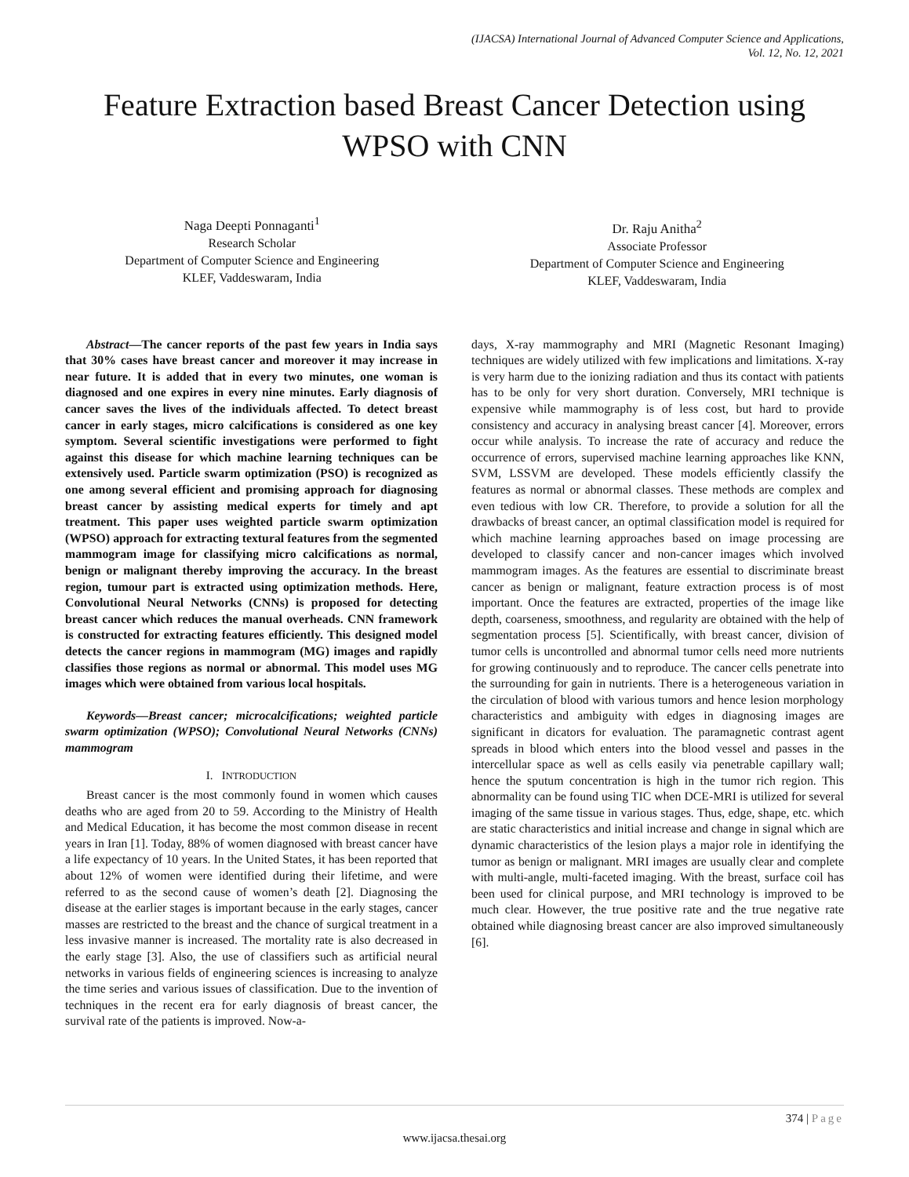(IJACSA) International Journal of Advanced Computer Science and Applications,
Vol. 12, No. 12, 2021
Feature Extraction based Breast Cancer Detection using WPSO with CNN
Naga Deepti Ponnaganti<sup>1</sup>
Research Scholar
Department of Computer Science and Engineering
KLEF, Vaddeswaram, India
Dr. Raju Anitha<sup>2</sup>
Associate Professor
Department of Computer Science and Engineering
KLEF, Vaddeswaram, India
Abstract—The cancer reports of the past few years in India says that 30% cases have breast cancer and moreover it may increase in near future. It is added that in every two minutes, one woman is diagnosed and one expires in every nine minutes. Early diagnosis of cancer saves the lives of the individuals affected. To detect breast cancer in early stages, micro calcifications is considered as one key symptom. Several scientific investigations were performed to fight against this disease for which machine learning techniques can be extensively used. Particle swarm optimization (PSO) is recognized as one among several efficient and promising approach for diagnosing breast cancer by assisting medical experts for timely and apt treatment. This paper uses weighted particle swarm optimization (WPSO) approach for extracting textural features from the segmented mammogram image for classifying micro calcifications as normal, benign or malignant thereby improving the accuracy. In the breast region, tumour part is extracted using optimization methods. Here, Convolutional Neural Networks (CNNs) is proposed for detecting breast cancer which reduces the manual overheads. CNN framework is constructed for extracting features efficiently. This designed model detects the cancer regions in mammogram (MG) images and rapidly classifies those regions as normal or abnormal. This model uses MG images which were obtained from various local hospitals.
Keywords—Breast cancer; microcalcifications; weighted particle swarm optimization (WPSO); Convolutional Neural Networks (CNNs) mammogram
I. INTRODUCTION
Breast cancer is the most commonly found in women which causes deaths who are aged from 20 to 59. According to the Ministry of Health and Medical Education, it has become the most common disease in recent years in Iran [1]. Today, 88% of women diagnosed with breast cancer have a life expectancy of 10 years. In the United States, it has been reported that about 12% of women were identified during their lifetime, and were referred to as the second cause of women’s death [2]. Diagnosing the disease at the earlier stages is important because in the early stages, cancer masses are restricted to the breast and the chance of surgical treatment in a less invasive manner is increased. The mortality rate is also decreased in the early stage [3]. Also, the use of classifiers such as artificial neural networks in various fields of engineering sciences is increasing to analyze the time series and various issues of classification. Due to the invention of techniques in the recent era for early diagnosis of breast cancer, the survival rate of the patients is improved. Now-a-
days, X-ray mammography and MRI (Magnetic Resonant Imaging) techniques are widely utilized with few implications and limitations. X-ray is very harm due to the ionizing radiation and thus its contact with patients has to be only for very short duration. Conversely, MRI technique is expensive while mammography is of less cost, but hard to provide consistency and accuracy in analysing breast cancer [4]. Moreover, errors occur while analysis. To increase the rate of accuracy and reduce the occurrence of errors, supervised machine learning approaches like KNN, SVM, LSSVM are developed. These models efficiently classify the features as normal or abnormal classes. These methods are complex and even tedious with low CR. Therefore, to provide a solution for all the drawbacks of breast cancer, an optimal classification model is required for which machine learning approaches based on image processing are developed to classify cancer and non-cancer images which involved mammogram images. As the features are essential to discriminate breast cancer as benign or malignant, feature extraction process is of most important. Once the features are extracted, properties of the image like depth, coarseness, smoothness, and regularity are obtained with the help of segmentation process [5]. Scientifically, with breast cancer, division of tumor cells is uncontrolled and abnormal tumor cells need more nutrients for growing continuously and to reproduce. The cancer cells penetrate into the surrounding for gain in nutrients. There is a heterogeneous variation in the circulation of blood with various tumors and hence lesion morphology characteristics and ambiguity with edges in diagnosing images are significant in dicators for evaluation. The paramagnetic contrast agent spreads in blood which enters into the blood vessel and passes in the intercellular space as well as cells easily via penetrable capillary wall; hence the sputum concentration is high in the tumor rich region. This abnormality can be found using TIC when DCE-MRI is utilized for several imaging of the same tissue in various stages. Thus, edge, shape, etc. which are static characteristics and initial increase and change in signal which are dynamic characteristics of the lesion plays a major role in identifying the tumor as benign or malignant. MRI images are usually clear and complete with multi-angle, multi-faceted imaging. With the breast, surface coil has been used for clinical purpose, and MRI technology is improved to be much clear. However, the true positive rate and the true negative rate obtained while diagnosing breast cancer are also improved simultaneously [6].
374 | Page
www.ijacsa.thesai.org